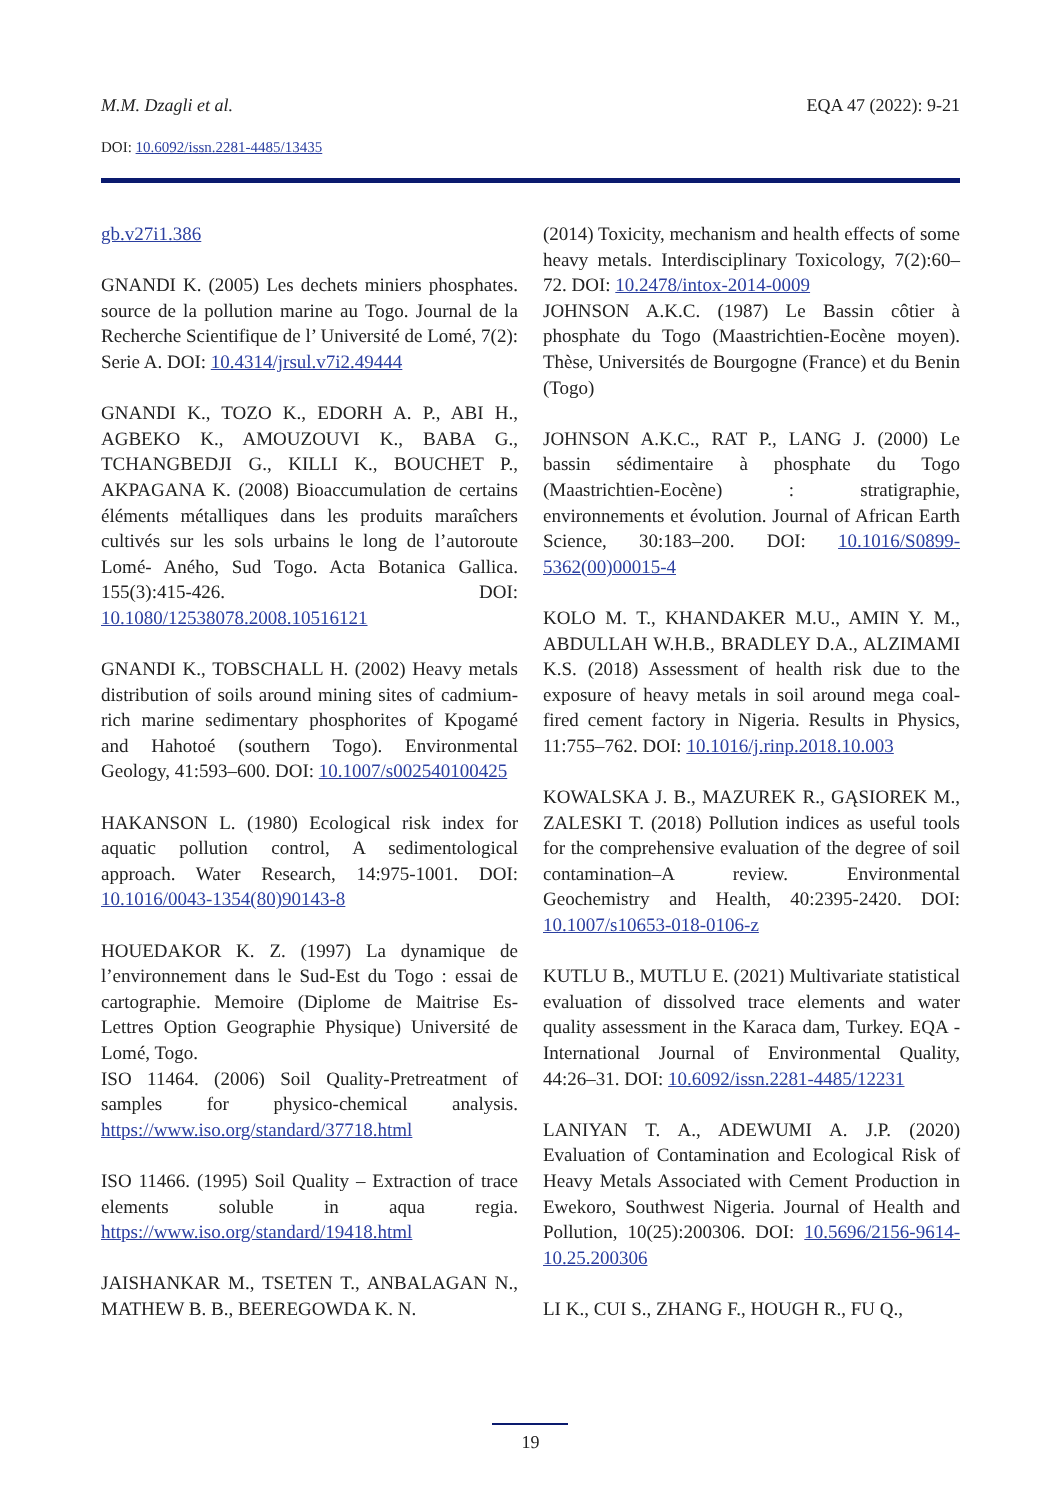M.M. Dzagli et al. EQA 47 (2022): 9-21
DOI: 10.6092/issn.2281-4485/13435
gb.v27i1.386
GNANDI K. (2005) Les dechets miniers phosphates. source de la pollution marine au Togo. Journal de la Recherche Scientifique de l’ Université de Lomé, 7(2): Serie A. DOI: 10.4314/jrsul.v7i2.49444
GNANDI K., TOZO K., EDORH A. P., ABI H., AGBEKO K., AMOUZOUVI K., BABA G., TCHANGBEDJI G., KILLI K., BOUCHET P., AKPAGANA K. (2008) Bioaccumulation de certains éléments métalliques dans les produits maraîchers cultivés sur les sols urbains le long de l’autoroute Lomé- Aného, Sud Togo. Acta Botanica Gallica. 155(3):415-426. DOI: 10.1080/12538078.2008.10516121
GNANDI K., TOBSCHALL H. (2002) Heavy metals distribution of soils around mining sites of cadmium-rich marine sedimentary phosphorites of Kpogamé and Hahotoé (southern Togo). Environmental Geology, 41:593–600. DOI: 10.1007/s002540100425
HAKANSON L. (1980) Ecological risk index for aquatic pollution control, A sedimentological approach. Water Research, 14:975-1001. DOI: 10.1016/0043-1354(80)90143-8
HOUEDAKOR K. Z. (1997) La dynamique de l’environnement dans le Sud-Est du Togo : essai de cartographie. Memoire (Diplome de Maitrise Es-Lettres Option Geographie Physique) Université de Lomé, Togo.
ISO 11464. (2006) Soil Quality-Pretreatment of samples for physico-chemical analysis. https://www.iso.org/standard/37718.html
ISO 11466. (1995) Soil Quality – Extraction of trace elements soluble in aqua regia. https://www.iso.org/standard/19418.html
JAISHANKAR M., TSETEN T., ANBALAGAN N., MATHEW B. B., BEEREGOWDA K. N.
(2014) Toxicity, mechanism and health effects of some heavy metals. Interdisciplinary Toxicology, 7(2):60–72. DOI: 10.2478/intox-2014-0009
JOHNSON A.K.C. (1987) Le Bassin côtier à phosphate du Togo (Maastrichtien-Eocène moyen). Thèse, Universités de Bourgogne (France) et du Benin (Togo)
JOHNSON A.K.C., RAT P., LANG J. (2000) Le bassin sédimentaire à phosphate du Togo (Maastrichtien-Eocène) : stratigraphie, environnements et évolution. Journal of African Earth Science, 30:183–200. DOI: 10.1016/S0899-5362(00)00015-4
KOLO M. T., KHANDAKER M.U., AMIN Y. M., ABDULLAH W.H.B., BRADLEY D.A., ALZIMAMI K.S. (2018) Assessment of health risk due to the exposure of heavy metals in soil around mega coal-fired cement factory in Nigeria. Results in Physics, 11:755–762. DOI: 10.1016/j.rinp.2018.10.003
KOWALSKA J. B., MAZUREK R., GĄSIOREK M., ZALESKI T. (2018) Pollution indices as useful tools for the comprehensive evaluation of the degree of soil contamination–A review. Environmental Geochemistry and Health, 40:2395-2420. DOI: 10.1007/s10653-018-0106-z
KUTLU B., MUTLU E. (2021) Multivariate statistical evaluation of dissolved trace elements and water quality assessment in the Karaca dam, Turkey. EQA - International Journal of Environmental Quality, 44:26–31. DOI: 10.6092/issn.2281-4485/12231
LANIYAN T. A., ADEWUMI A. J.P. (2020) Evaluation of Contamination and Ecological Risk of Heavy Metals Associated with Cement Production in Ewekoro, Southwest Nigeria. Journal of Health and Pollution, 10(25):200306. DOI: 10.5696/2156-9614-10.25.200306
LI K., CUI S., ZHANG F., HOUGH R., FU Q.,
19